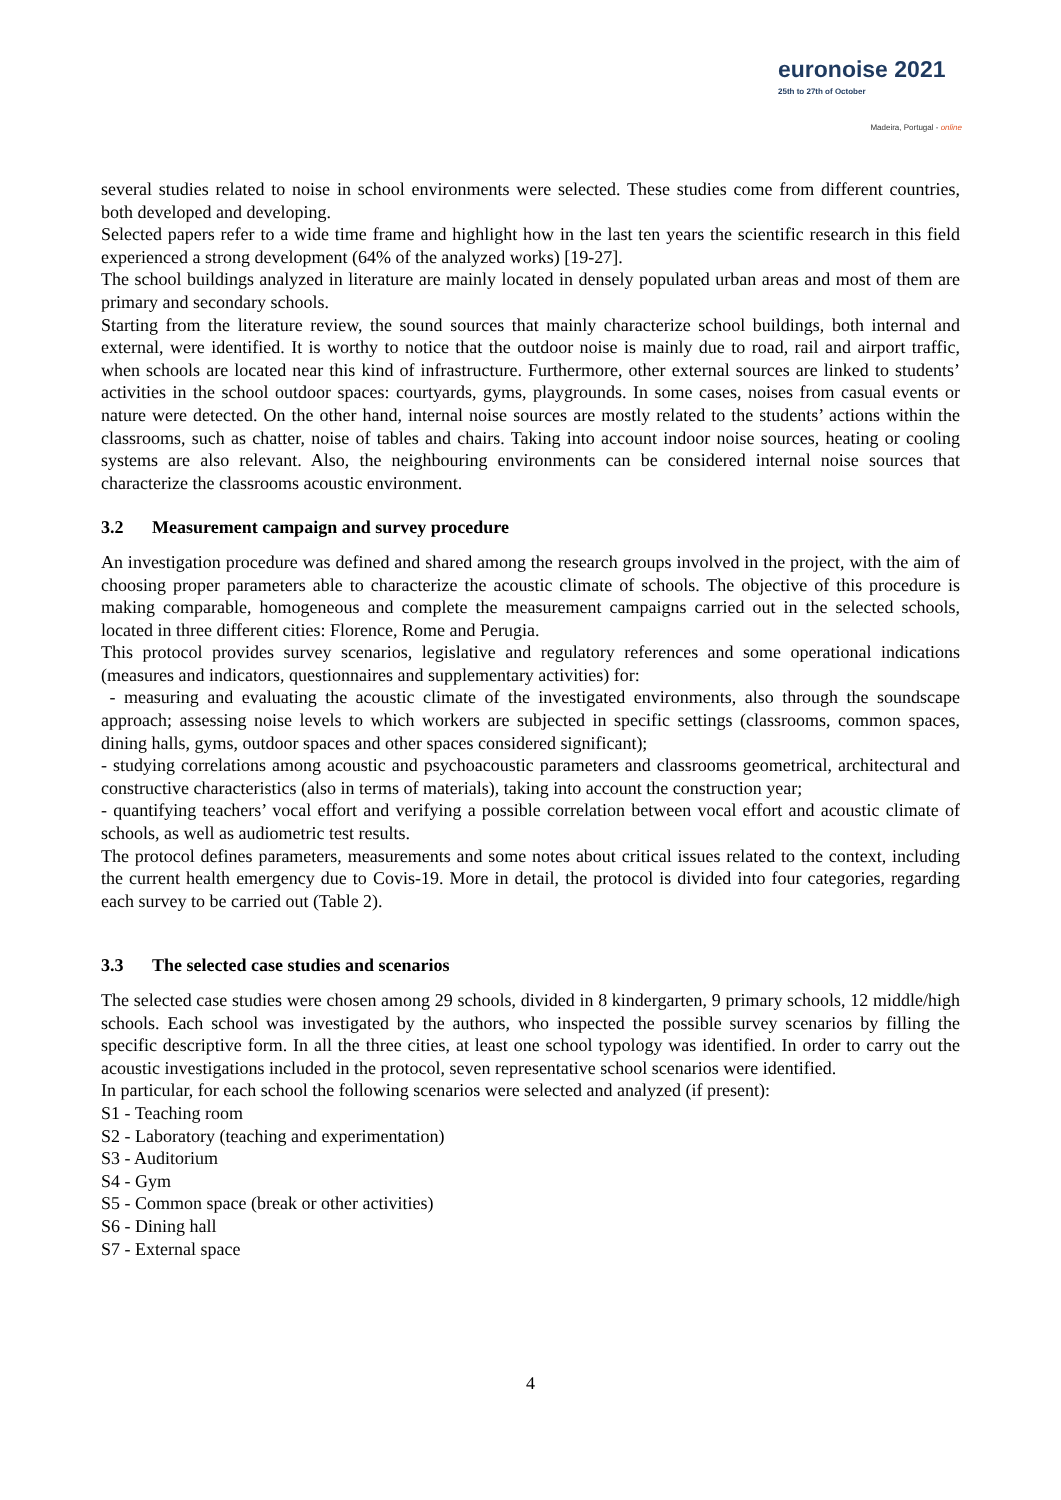euronoise 2021
25th to 27th of October
Madeira, Portugal - online
several studies related to noise in school environments were selected. These studies come from different countries, both developed and developing.
Selected papers refer to a wide time frame and highlight how in the last ten years the scientific research in this field experienced a strong development (64% of the analyzed works) [19-27].
The school buildings analyzed in literature are mainly located in densely populated urban areas and most of them are primary and secondary schools.
Starting from the literature review, the sound sources that mainly characterize school buildings, both internal and external, were identified. It is worthy to notice that the outdoor noise is mainly due to road, rail and airport traffic, when schools are located near this kind of infrastructure. Furthermore, other external sources are linked to students’ activities in the school outdoor spaces: courtyards, gyms, playgrounds. In some cases, noises from casual events or nature were detected. On the other hand, internal noise sources are mostly related to the students’ actions within the classrooms, such as chatter, noise of tables and chairs. Taking into account indoor noise sources, heating or cooling systems are also relevant. Also, the neighbouring environments can be considered internal noise sources that characterize the classrooms acoustic environment.
3.2 Measurement campaign and survey procedure
An investigation procedure was defined and shared among the research groups involved in the project, with the aim of choosing proper parameters able to characterize the acoustic climate of schools. The objective of this procedure is making comparable, homogeneous and complete the measurement campaigns carried out in the selected schools, located in three different cities: Florence, Rome and Perugia.
This protocol provides survey scenarios, legislative and regulatory references and some operational indications (measures and indicators, questionnaires and supplementary activities) for:
- measuring and evaluating the acoustic climate of the investigated environments, also through the soundscape approach; assessing noise levels to which workers are subjected in specific settings (classrooms, common spaces, dining halls, gyms, outdoor spaces and other spaces considered significant);
- studying correlations among acoustic and psychoacoustic parameters and classrooms geometrical, architectural and constructive characteristics (also in terms of materials), taking into account the construction year;
- quantifying teachers’ vocal effort and verifying a possible correlation between vocal effort and acoustic climate of schools, as well as audiometric test results.
The protocol defines parameters, measurements and some notes about critical issues related to the context, including the current health emergency due to Covis-19. More in detail, the protocol is divided into four categories, regarding each survey to be carried out (Table 2).
3.3 The selected case studies and scenarios
The selected case studies were chosen among 29 schools, divided in 8 kindergarten, 9 primary schools, 12 middle/high schools. Each school was investigated by the authors, who inspected the possible survey scenarios by filling the specific descriptive form. In all the three cities, at least one school typology was identified. In order to carry out the acoustic investigations included in the protocol, seven representative school scenarios were identified.
In particular, for each school the following scenarios were selected and analyzed (if present):
S1 - Teaching room
S2 - Laboratory (teaching and experimentation)
S3 - Auditorium
S4 - Gym
S5 - Common space (break or other activities)
S6 - Dining hall
S7 - External space
4